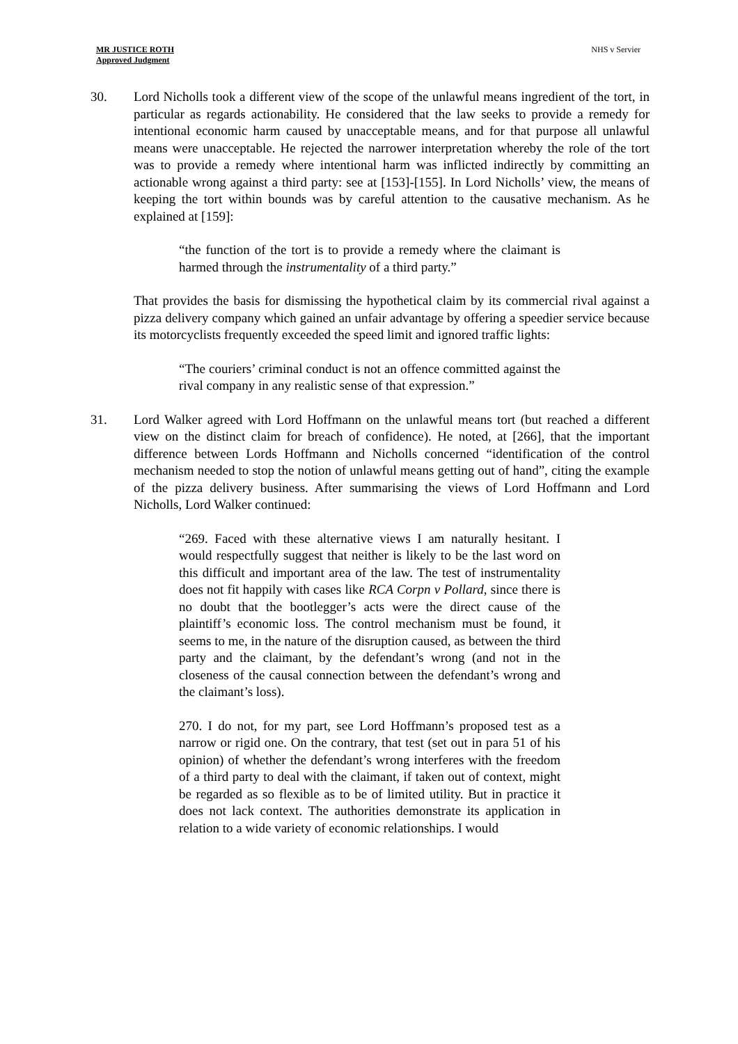MR JUSTICE ROTH
Approved Judgment
NHS v Servier
30. Lord Nicholls took a different view of the scope of the unlawful means ingredient of the tort, in particular as regards actionability. He considered that the law seeks to provide a remedy for intentional economic harm caused by unacceptable means, and for that purpose all unlawful means were unacceptable. He rejected the narrower interpretation whereby the role of the tort was to provide a remedy where intentional harm was inflicted indirectly by committing an actionable wrong against a third party: see at [153]-[155]. In Lord Nicholls’ view, the means of keeping the tort within bounds was by careful attention to the causative mechanism. As he explained at [159]:
“the function of the tort is to provide a remedy where the claimant is harmed through the instrumentality of a third party.”
That provides the basis for dismissing the hypothetical claim by its commercial rival against a pizza delivery company which gained an unfair advantage by offering a speedier service because its motorcyclists frequently exceeded the speed limit and ignored traffic lights:
“The couriers’ criminal conduct is not an offence committed against the rival company in any realistic sense of that expression.”
31. Lord Walker agreed with Lord Hoffmann on the unlawful means tort (but reached a different view on the distinct claim for breach of confidence). He noted, at [266], that the important difference between Lords Hoffmann and Nicholls concerned “identification of the control mechanism needed to stop the notion of unlawful means getting out of hand”, citing the example of the pizza delivery business. After summarising the views of Lord Hoffmann and Lord Nicholls, Lord Walker continued:
“269. Faced with these alternative views I am naturally hesitant. I would respectfully suggest that neither is likely to be the last word on this difficult and important area of the law. The test of instrumentality does not fit happily with cases like RCA Corpn v Pollard, since there is no doubt that the bootlegger’s acts were the direct cause of the plaintiff’s economic loss. The control mechanism must be found, it seems to me, in the nature of the disruption caused, as between the third party and the claimant, by the defendant’s wrong (and not in the closeness of the causal connection between the defendant’s wrong and the claimant’s loss).
270. I do not, for my part, see Lord Hoffmann’s proposed test as a narrow or rigid one. On the contrary, that test (set out in para 51 of his opinion) of whether the defendant’s wrong interferes with the freedom of a third party to deal with the claimant, if taken out of context, might be regarded as so flexible as to be of limited utility. But in practice it does not lack context. The authorities demonstrate its application in relation to a wide variety of economic relationships. I would